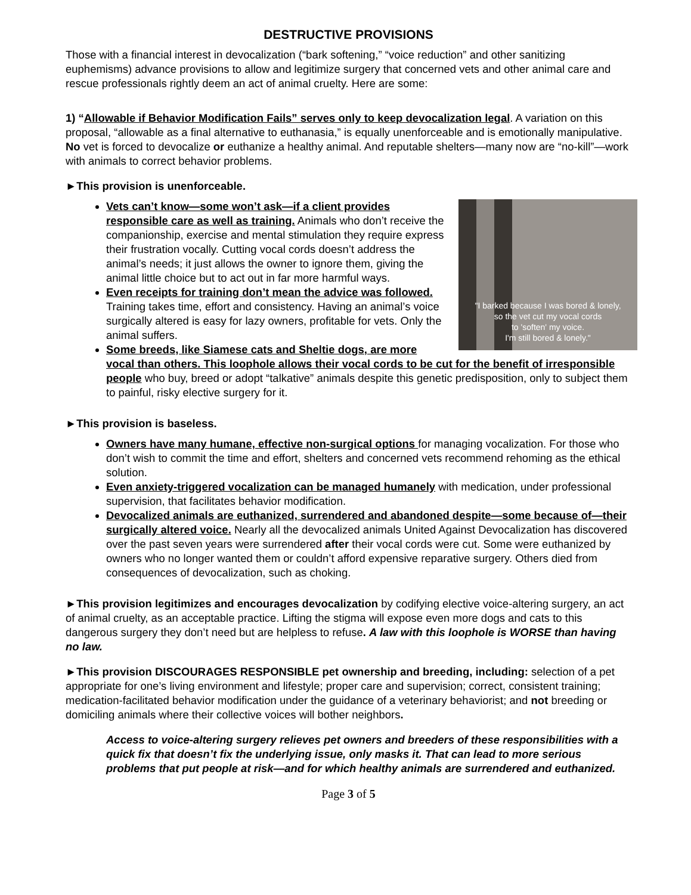DESTRUCTIVE PROVISIONS
Those with a financial interest in devocalization (“bark softening,” “voice reduction” and other sanitizing euphemisms) advance provisions to allow and legitimize surgery that concerned vets and other animal care and rescue professionals rightly deem an act of animal cruelty. Here are some:
1) “Allowable if Behavior Modification Fails” serves only to keep devocalization legal. A variation on this proposal, “allowable as a final alternative to euthanasia,” is equally unenforceable and is emotionally manipulative. No vet is forced to devocalize or euthanize a healthy animal. And reputable shelters—many now are “no-kill”—work with animals to correct behavior problems.
►This provision is unenforceable.
"I barked because I was bored & lonely,
so the vet cut my vocal cords
to 'soften' my voice.
I'm still bored & lonely."
Vets can’t know—some won’t ask—if a client provides responsible care as well as training. Animals who don’t receive the companionship, exercise and mental stimulation they require express their frustration vocally. Cutting vocal cords doesn’t address the animal’s needs; it just allows the owner to ignore them, giving the animal little choice but to act out in far more harmful ways.
Even receipts for training don’t mean the advice was followed. Training takes time, effort and consistency. Having an animal’s voice surgically altered is easy for lazy owners, profitable for vets. Only the animal suffers.
Some breeds, like Siamese cats and Sheltie dogs, are more vocal than others. This loophole allows their vocal cords to be cut for the benefit of irresponsible people who buy, breed or adopt “talkative” animals despite this genetic predisposition, only to subject them to painful, risky elective surgery for it.
►This provision is baseless.
Owners have many humane, effective non-surgical options for managing vocalization. For those who don’t wish to commit the time and effort, shelters and concerned vets recommend rehoming as the ethical solution.
Even anxiety-triggered vocalization can be managed humanely with medication, under professional supervision, that facilitates behavior modification.
Devocalized animals are euthanized, surrendered and abandoned despite—some because of—their surgically altered voice. Nearly all the devocalized animals United Against Devocalization has discovered over the past seven years were surrendered after their vocal cords were cut. Some were euthanized by owners who no longer wanted them or couldn’t afford expensive reparative surgery. Others died from consequences of devocalization, such as choking.
►This provision legitimizes and encourages devocalization by codifying elective voice-altering surgery, an act of animal cruelty, as an acceptable practice. Lifting the stigma will expose even more dogs and cats to this dangerous surgery they don’t need but are helpless to refuse. A law with this loophole is WORSE than having no law.
►This provision DISCOURAGES RESPONSIBLE pet ownership and breeding, including: selection of a pet appropriate for one’s living environment and lifestyle; proper care and supervision; correct, consistent training; medication-facilitated behavior modification under the guidance of a veterinary behaviorist; and not breeding or domiciling animals where their collective voices will bother neighbors.
Access to voice-altering surgery relieves pet owners and breeders of these responsibilities with a quick fix that doesn’t fix the underlying issue, only masks it. That can lead to more serious problems that put people at risk—and for which healthy animals are surrendered and euthanized.
Page 3 of 5